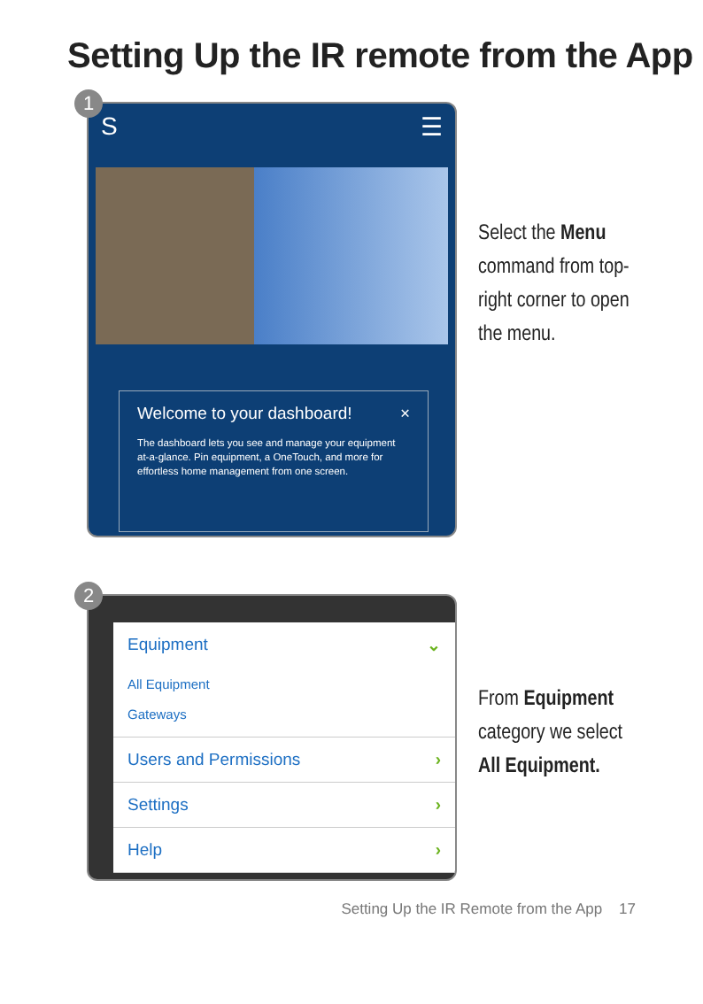Setting Up the IR remote from the App
1
S ☰
Welcome to your dashboard! ×
The dashboard lets you see and manage your equipment at-a-glance. Pin equipment, a OneTouch, and more for effortless home management from one screen.
Select the Menu command from top-right corner to open the menu.
2
Equipment ⌄
All Equipment
Gateways
Users and Permissions ›
Settings ›
Help ›
From Equipment category we select All Equipment.
Setting Up the IR Remote from the App 17